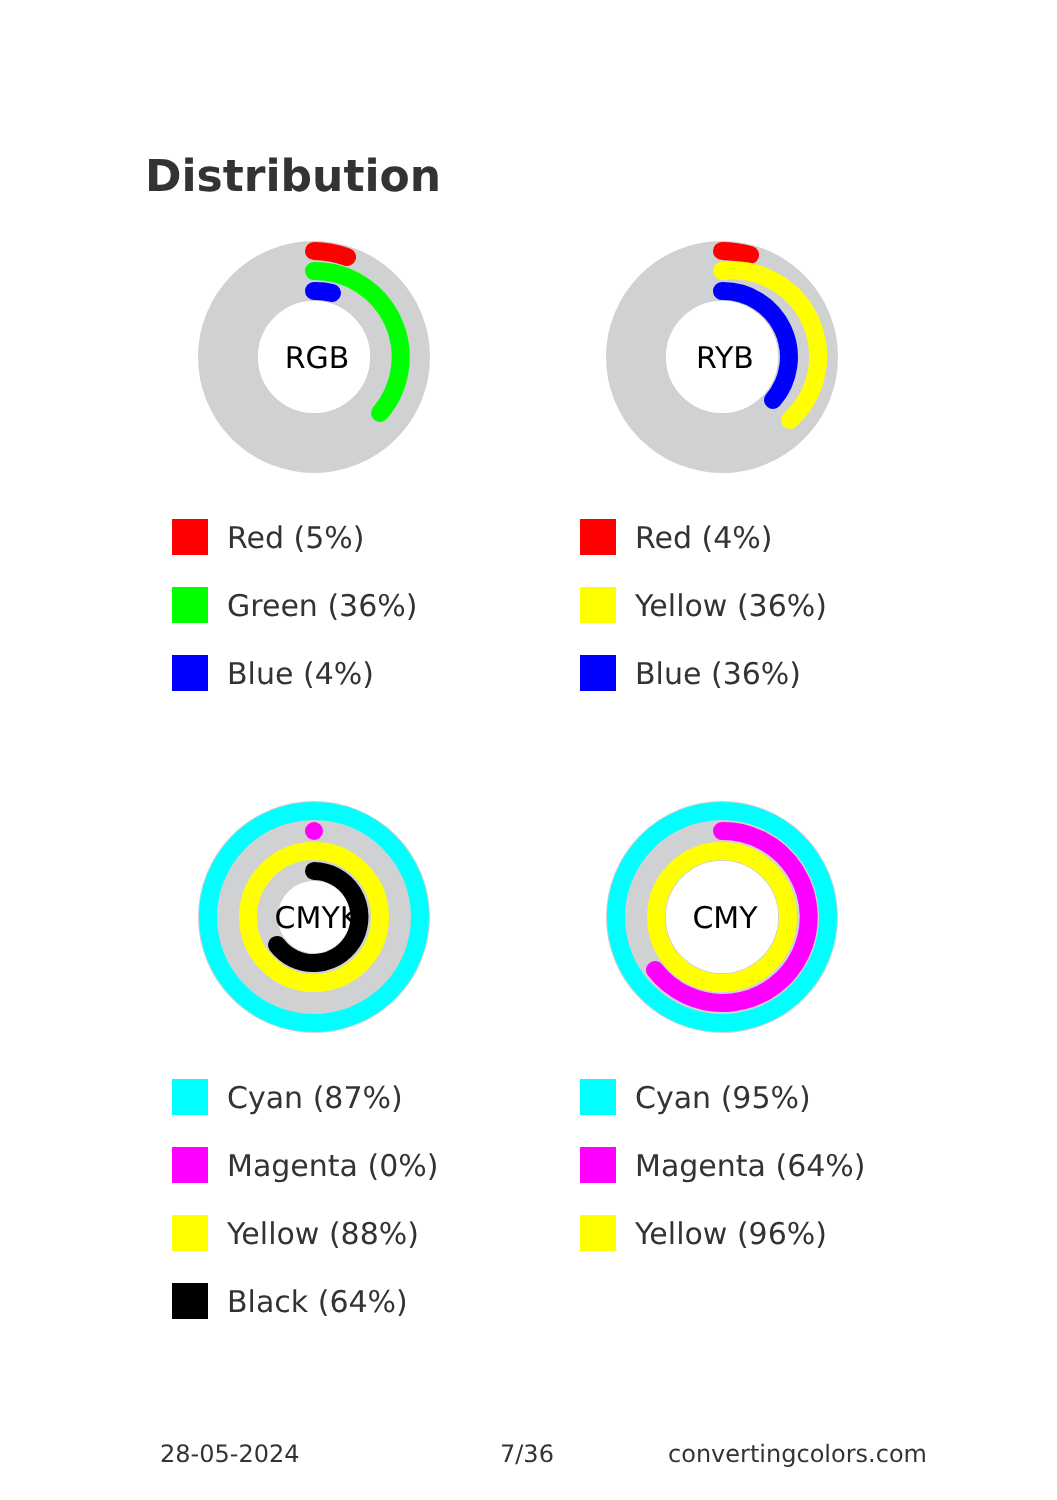Distribution
RGB
Red (5%)
Green (36%)
Blue (4%)
RYB
Red (4%)
Yellow (36%)
Blue (36%)
CMYK
Cyan (87%)
Magenta (0%)
Yellow (88%)
Black (64%)
CMY
Cyan (95%)
Magenta (64%)
Yellow (96%)
28-05-2024 7/36 convertingcolors.com